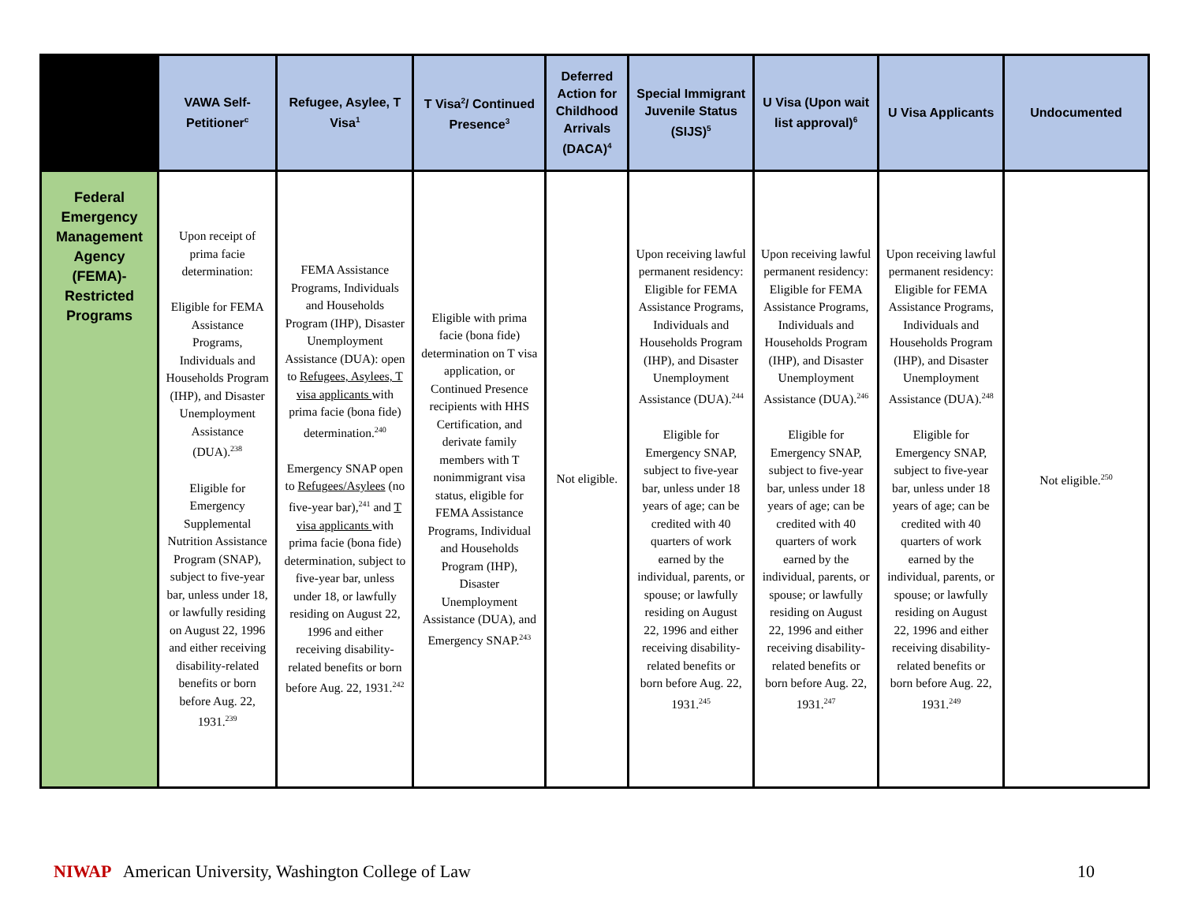| | VAWA Self-Petitioner<sup>c</sup> | Refugee, Asylee, T Visa<sup>1</sup> | T Visa<sup>2</sup>/ Continued Presence<sup>3</sup> | Deferred Action for Childhood Arrivals (DACA)<sup>4</sup> | Special Immigrant Juvenile Status (SIJS)<sup>5</sup> | U Visa (Upon wait list approval)<sup>6</sup> | U Visa Applicants | Undocumented |
| --- | --- | --- | --- | --- | --- | --- | --- | --- |
| Federal Emergency Management Agency (FEMA)-Restricted Programs | Upon receipt of prima facie determination: Eligible for FEMA Assistance Programs, Individuals and Households Program (IHP), and Disaster Unemployment Assistance (DUA).<sup>238</sup> Eligible for Emergency Supplemental Nutrition Assistance Program (SNAP), subject to five-year bar, unless under 18, or lawfully residing on August 22, 1996 and either receiving disability-related benefits or born before Aug. 22, 1931.<sup>239</sup> | FEMA Assistance Programs, Individuals and Households Program (IHP), Disaster Unemployment Assistance (DUA): open to Refugees, Asylees, T visa applicants with prima facie (bona fide) determination.<sup>240</sup> Emergency SNAP open to Refugees/Asylees (no five-year bar),<sup>241</sup> and T visa applicants with prima facie (bona fide) determination, subject to five-year bar, unless under 18, or lawfully residing on August 22, 1996 and either receiving disability-related benefits or born before Aug. 22, 1931.<sup>242</sup> | Eligible with prima facie (bona fide) determination on T visa application, or Continued Presence recipients with HHS Certification, and derivate family members with T nonimmigrant visa status, eligible for FEMA Assistance Programs, Individual and Households Program (IHP), Disaster Unemployment Assistance (DUA), and Emergency SNAP.<sup>243</sup> | Not eligible. | Upon receiving lawful permanent residency: Eligible for FEMA Assistance Programs, Individuals and Households Program (IHP), and Disaster Unemployment Assistance (DUA).<sup>244</sup> Eligible for Emergency SNAP, subject to five-year bar, unless under 18 years of age; can be credited with 40 quarters of work earned by the individual, parents, or spouse; or lawfully residing on August 22, 1996 and either receiving disability-related benefits or born before Aug. 22, 1931.<sup>245</sup> | Upon receiving lawful permanent residency: Eligible for FEMA Assistance Programs, Individuals and Households Program (IHP), and Disaster Unemployment Assistance (DUA).<sup>246</sup> Eligible for Emergency SNAP, subject to five-year bar, unless under 18 years of age; can be credited with 40 quarters of work earned by the individual, parents, or spouse; or lawfully residing on August 22, 1996 and either receiving disability-related benefits or born before Aug. 22, 1931.<sup>247</sup> | Upon receiving lawful permanent residency: Eligible for FEMA Assistance Programs, Individuals and Households Program (IHP), and Disaster Unemployment Assistance (DUA).<sup>248</sup> Eligible for Emergency SNAP, subject to five-year bar, unless under 18 years of age; can be credited with 40 quarters of work earned by the individual, parents, or spouse; or lawfully residing on August 22, 1996 and either receiving disability-related benefits or born before Aug. 22, 1931.<sup>249</sup> | Not eligible.<sup>250</sup> |
NIWAP American University, Washington College of Law
10